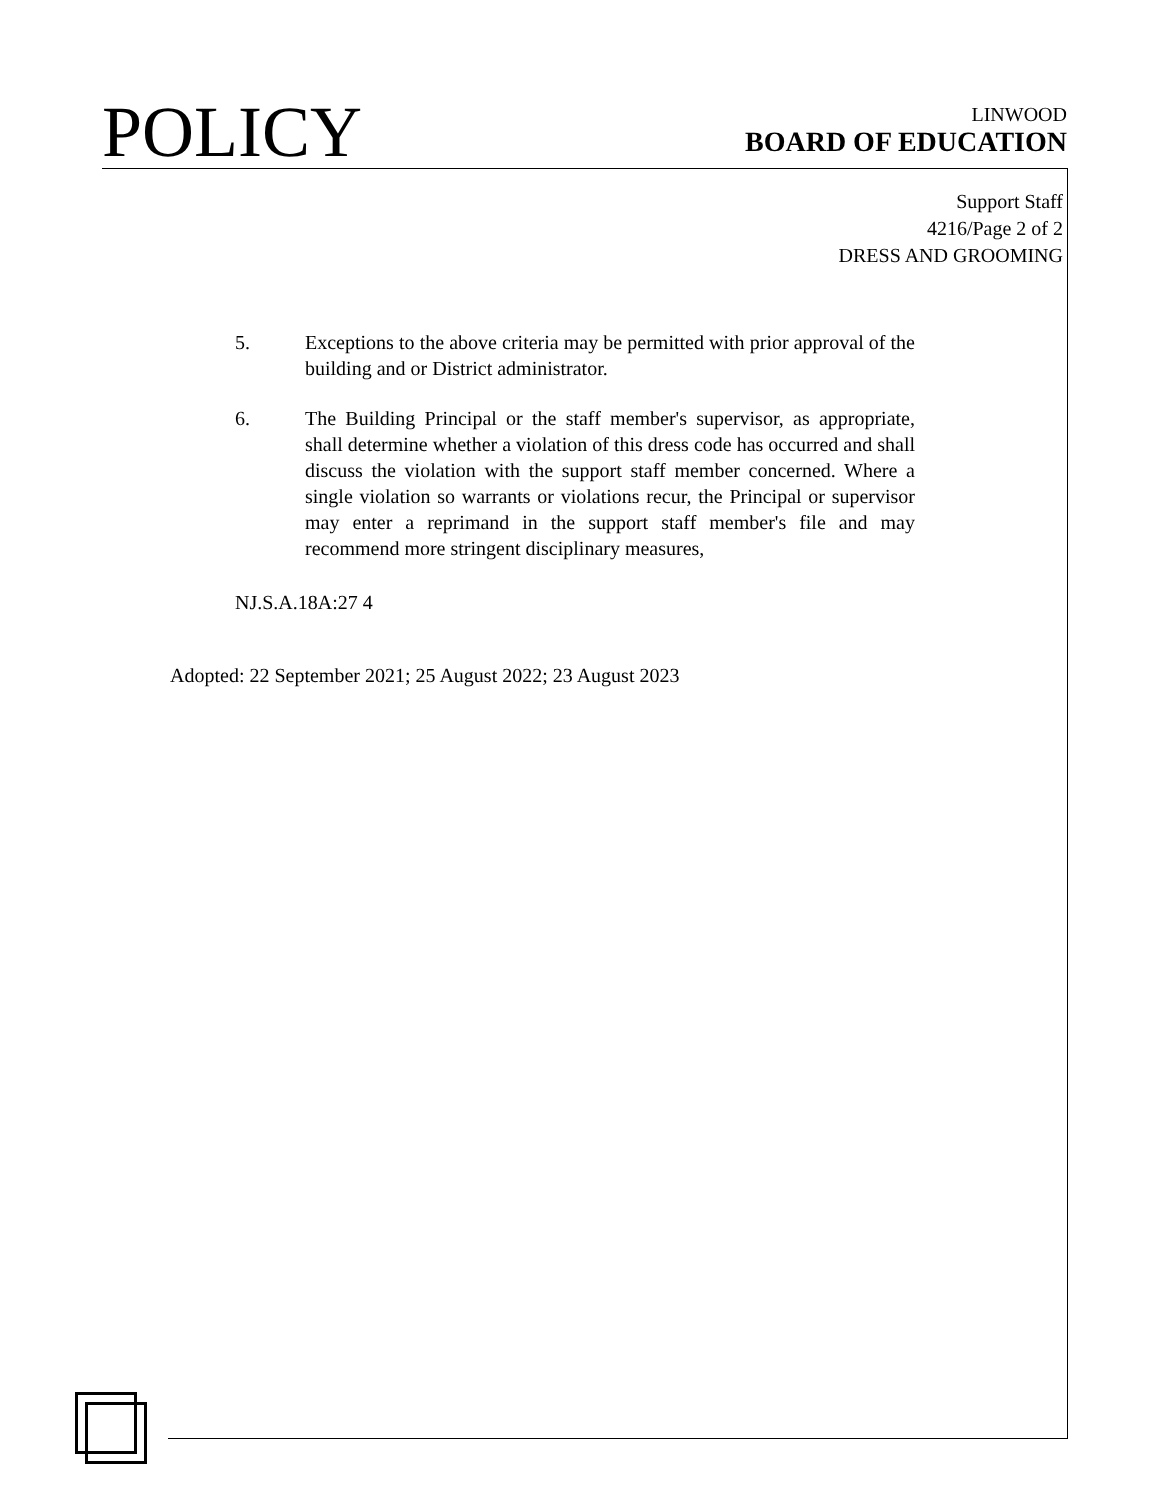POLICY
LINWOOD
BOARD OF EDUCATION
Support Staff
4216/Page 2 of 2
DRESS AND GROOMING
5. Exceptions to the above criteria may be permitted with prior approval of the building and or District administrator.
6. The Building Principal or the staff member's supervisor, as appropriate, shall determine whether a violation of this dress code has occurred and shall discuss the violation with the support staff member concerned. Where a single violation so warrants or violations recur, the Principal or supervisor may enter a reprimand in the support staff member's file and may recommend more stringent disciplinary measures,
NJ.S.A.18A:27 4
Adopted: 22 September 2021; 25 August 2022; 23 August 2023